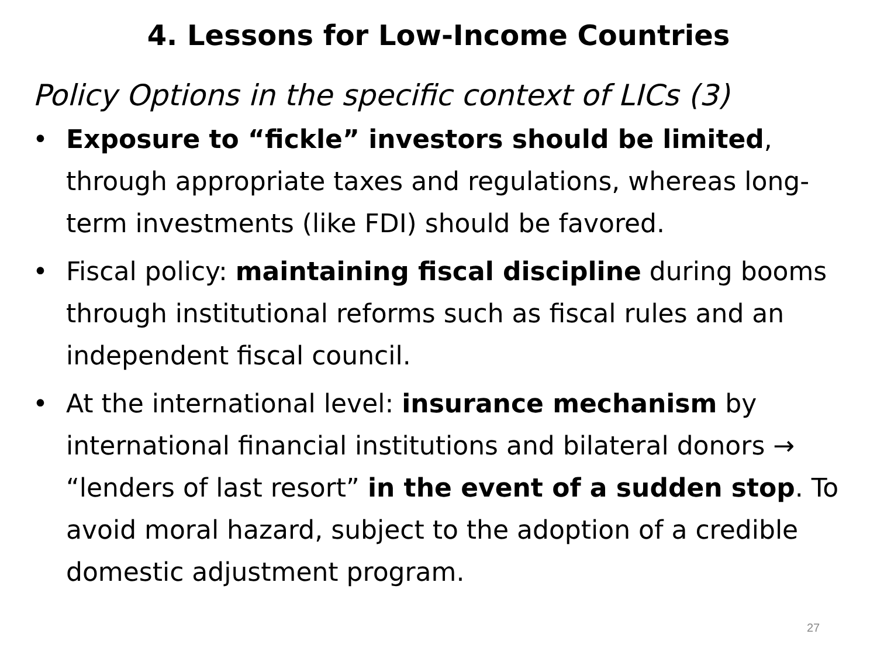4. Lessons for Low-Income Countries
Policy Options in the specific context of LICs (3)
• Exposure to “fickle” investors should be limited, through appropriate taxes and regulations, whereas long-term investments (like FDI) should be favored.
• Fiscal policy: maintaining fiscal discipline during booms through institutional reforms such as fiscal rules and an independent fiscal council.
• At the international level: insurance mechanism by international financial institutions and bilateral donors → “lenders of last resort” in the event of a sudden stop. To avoid moral hazard, subject to the adoption of a credible domestic adjustment program.
27